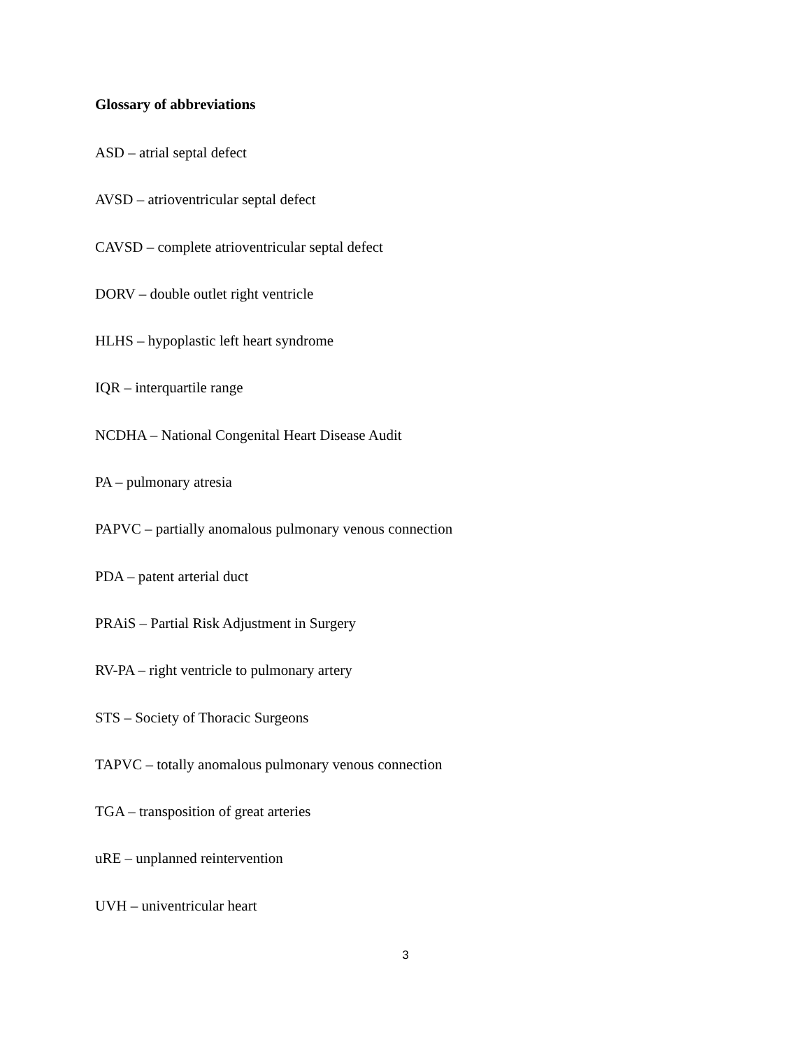Glossary of abbreviations
ASD – atrial septal defect
AVSD – atrioventricular septal defect
CAVSD – complete atrioventricular septal defect
DORV – double outlet right ventricle
HLHS – hypoplastic left heart syndrome
IQR – interquartile range
NCDHA – National Congenital Heart Disease Audit
PA – pulmonary atresia
PAPVC – partially anomalous pulmonary venous connection
PDA – patent arterial duct
PRAiS – Partial Risk Adjustment in Surgery
RV-PA – right ventricle to pulmonary artery
STS – Society of Thoracic Surgeons
TAPVC – totally anomalous pulmonary venous connection
TGA – transposition of great arteries
uRE – unplanned reintervention
UVH – univentricular heart
3